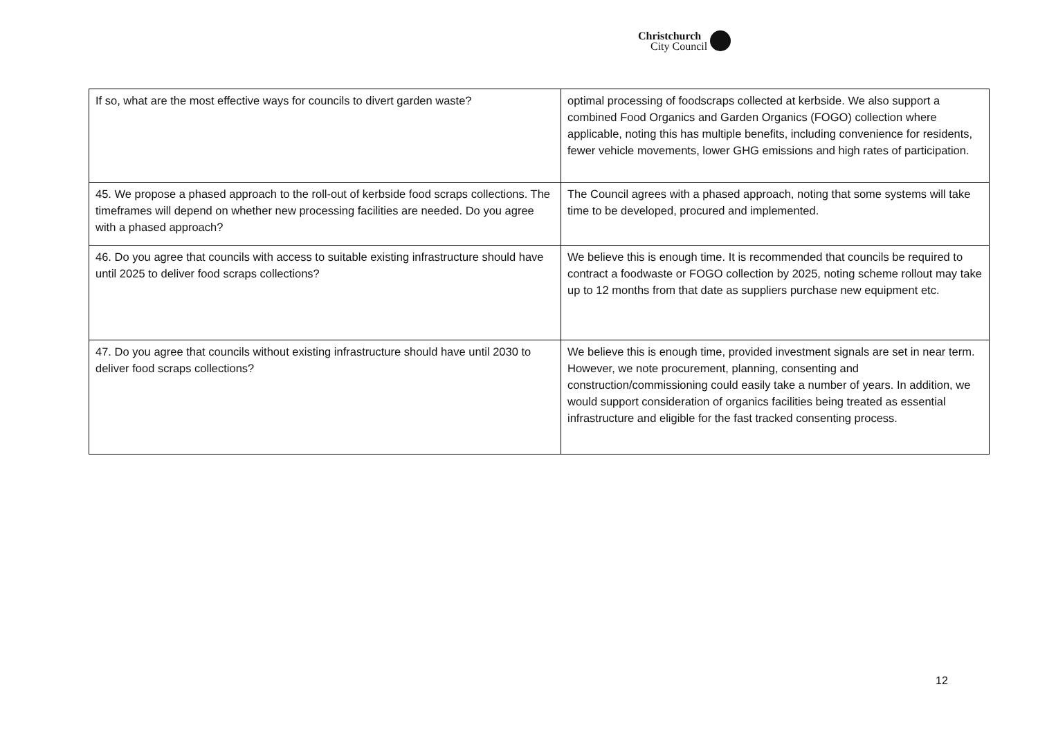Christchurch
City Council
| If so, what are the most effective ways for councils to divert garden waste? | optimal processing of foodscraps collected at kerbside. We also support a combined Food Organics and Garden Organics (FOGO) collection where applicable, noting this has multiple benefits, including convenience for residents, fewer vehicle movements, lower GHG emissions and high rates of participation. |
| 45. We propose a phased approach to the roll-out of kerbside food scraps collections. The timeframes will depend on whether new processing facilities are needed. Do you agree with a phased approach? | The Council agrees with a phased approach, noting that some systems will take time to be developed, procured and implemented. |
| 46. Do you agree that councils with access to suitable existing infrastructure should have until 2025 to deliver food scraps collections? | We believe this is enough time. It is recommended that councils be required to contract a foodwaste or FOGO collection by 2025, noting scheme rollout may take up to 12 months from that date as suppliers purchase new equipment etc. |
| 47. Do you agree that councils without existing infrastructure should have until 2030 to deliver food scraps collections? | We believe this is enough time, provided investment signals are set in near term. However, we note procurement, planning, consenting and construction/commissioning could easily take a number of years. In addition, we would support consideration of organics facilities being treated as essential infrastructure and eligible for the fast tracked consenting process. |
12